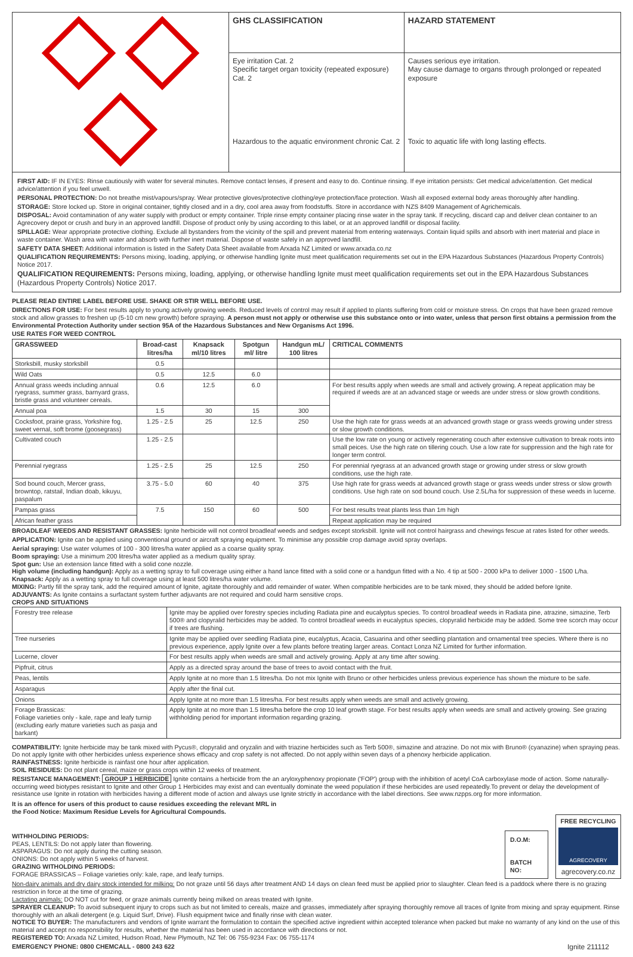| | GHS CLASSIFICATION | HAZARD STATEMENT |
| | Eye irritation Cat. 2 Specific target organ toxicity (repeated exposure) Cat. 2 | Causes serious eye irritation. May cause damage to organs through prolonged or repeated exposure |
| | Hazardous to the aquatic environment chronic Cat. 2 | Toxic to aquatic life with long lasting effects. |
FIRST AID: IF IN EYES: Rinse cautiously with water for several minutes. Remove contact lenses, if present and easy to do. Continue rinsing. If eye irritation persists: Get medical advice/attention. Get medical advice/attention if you feel unwell.
PERSONAL PROTECTION: Do not breathe mist/vapours/spray. Wear protective gloves/protective clothing/eye protection/face protection. Wash all exposed external body areas thoroughly after handling.
STORAGE: Store locked up. Store in original container, tightly closed and in a dry, cool area away from foodstuffs. Store in accordance with NZS 8409 Management of Agrichemicals.
DISPOSAL: Avoid contamination of any water supply with product or empty container. Triple rinse empty container placing rinse water in the spray tank. If recycling, discard cap and deliver clean container to an Agrecovery depot or crush and bury in an approved landfill. Dispose of product only by using according to this label, or at an approved landfill or disposal facility.
SPILLAGE: Wear appropriate protective clothing. Exclude all bystanders from the vicinity of the spill and prevent material from entering waterways. Contain liquid spills and absorb with inert material and place in waste container. Wash area with water and absorb with further inert material. Dispose of waste safely in an approved landfill.
SAFETY DATA SHEET: Additional information is listed in the Safety Data Sheet available from Arxada NZ Limited or www.arxada.co.nz
QUALIFICATION REQUIREMENTS: Persons mixing, loading, applying, or otherwise handling Ignite must meet qualification requirements set out in the EPA Hazardous Substances (Hazardous Property Controls) Notice 2017.
QUALIFICATION REQUIREMENTS: Persons mixing, loading, applying, or otherwise handling Ignite must meet qualification requirements set out in the EPA Hazardous Substances (Hazardous Property Controls) Notice 2017.
PLEASE READ ENTIRE LABEL BEFORE USE. SHAKE OR STIR WELL BEFORE USE.
DIRECTIONS FOR USE: For best results apply to young actively growing weeds. Reduced levels of control may result if applied to plants suffering from cold or moisture stress. On crops that have been grazed remove stock and allow grasses to freshen up (5-10 cm new growth) before spraying. A person must not apply or otherwise use this substance onto or into water, unless that person first obtains a permission from the Environmental Protection Authority under section 95A of the Hazardous Substances and New Organisms Act 1996.
USE RATES FOR WEED CONTROL
| GRASSWEED | Broad-cast litres/ha | Knapsack ml/10 litres | Spotgun ml/ litre | Handgun mL/ 100 litres | CRITICAL COMMENTS |
| --- | --- | --- | --- | --- | --- |
| Storksbill, musky storksbill | 0.5 | | | | |
| Wild Oats | 0.5 | 12.5 | 6.0 | | |
| Annual grass weeds including annual ryegrass, summer grass, barnyard grass, bristle grass and volunteer cereals. | 0.6 | 12.5 | 6.0 | | For best results apply when weeds are small and actively growing. A repeat application may be required if weeds are at an advanced stage or weeds are under stress or slow growth conditions. |
| Annual poa | 1.5 | 30 | 15 | 300 | |
| Cocksfoot, prairie grass, Yorkshire fog, sweet vernal, soft brome (goosegrass) | 1.25 - 2.5 | 25 | 12.5 | 250 | Use the high rate for grass weeds at an advanced growth stage or grass weeds growing under stress or slow growth conditions. |
| Cultivated couch | 1.25 - 2.5 | | | | Use the low rate on young or actively regenerating couch after extensive cultivation to break roots into small peices. Use the high rate on tillering couch. Use a low rate for suppression and the high rate for longer term control. |
| Perennial ryegrass | 1.25 - 2.5 | 25 | 12.5 | 250 | For perennial ryegrass at an advanced growth stage or growing under stress or slow growth conditions, use the high rate. |
| Sod bound couch, Mercer grass, browntop, ratstail, Indian doab, kikuyu, paspalum | 3.75 - 5.0 | 60 | 40 | 375 | Use high rate for grass weeds at advanced growth stage or grass weeds under stress or slow growth conditions. Use high rate on sod bound couch. Use 2.5L/ha for suppression of these weeds in lucerne. |
| Pampas grass | 7.5 | 150 | 60 | 500 | For best results treat plants less than 1m high |
| African feather grass | | | | | Repeat application may be required |
BROADLEAF WEEDS AND RESISTANT GRASSES: Ignite herbicide will not control broadleaf weeds and sedges except storksbill. Ignite will not control hairgrass and chewings fescue at rates listed for other weeds.
APPLICATION: Ignite can be applied using conventional ground or aircraft spraying equipment. To minimise any possible crop damage avoid spray overlaps.
Aerial spraying: Use water volumes of 100 - 300 litres/ha water applied as a coarse quality spray.
Boom spraying: Use a minimum 200 litres/ha water applied as a medium quality spray.
Spot gun: Use an extension lance fitted with a solid cone nozzle.
High volume (including handgun): Apply as a wetting spray to full coverage using either a hand lance fitted with a solid cone or a handgun fitted with a No. 4 tip at 500 - 2000 kPa to deliver 1000 - 1500 L/ha.
Knapsack: Apply as a wetting spray to full coverage using at least 500 litres/ha water volume.
MIXING: Partly fill the spray tank, add the required amount of Ignite, agitate thoroughly and add remainder of water. When compatible herbicides are to be tank mixed, they should be added before Ignite.
ADJUVANTS: As Ignite contains a surfactant system further adjuvants are not required and could harm sensitive crops.
CROPS AND SITUATIONS
| Forestry tree release | Ignite may be applied over forestry species including Radiata pine and eucalyptus species. To control broadleaf weeds in Radiata pine, atrazine, simazine, Terb 500® and clopyralid herbicides may be added. To control broadleaf weeds in eucalyptus species, clopyralid herbicide may be added. Some tree scorch may occur if trees are flushing. |
| Tree nurseries | Ignite may be applied over seedling Radiata pine, eucalyptus, Acacia, Casuarina and other seedling plantation and ornamental tree species. Where there is no previous experience, apply Ignite over a few plants before treating larger areas. Contact Lonza NZ Limited for further information. |
| Lucerne, clover | For best results apply when weeds are small and actively growing. Apply at any time after sowing. |
| Pipfruit, citrus | Apply as a directed spray around the base of trees to avoid contact with the fruit. |
| Peas, lentils | Apply Ignite at no more than 1.5 litres/ha. Do not mix Ignite with Bruno or other herbicides unless previous experience has shown the mixture to be safe. |
| Asparagus | Apply after the final cut. |
| Onions | Apply Ignite at no more than 1.5 litres/ha. For best results apply when weeds are small and actively growing. |
| Forage Brassicas: Foliage varieties only - kale, rape and leafy turnip (excluding early mature varieties such as pasja and barkant) | Apply Ignite at no more than 1.5 litres/ha before the crop 10 leaf growth stage. For best results apply when weeds are small and actively growing. See grazing withholding period for important information regarding grazing. |
COMPATIBILITY: Ignite herbicide may be tank mixed with Pycus®, clopyralid and oryzalin and with triazine herbicides such as Terb 500®, simazine and atrazine. Do not mix with Bruno® (cyanazine) when spraying peas. Do not apply Ignite with other herbicides unless experience shows efficacy and crop safety is not affected. Do not apply within seven days of a phenoxy herbicide application.
RAINFASTNESS: Ignite herbicide is rainfast one hour after application.
SOIL RESIDUES: Do not plant cereal, maize or grass crops within 12 weeks of treatment.
RESISTANCE MANAGEMENT: GROUP 1 HERBICIDE Ignite contains a herbicide from the an aryloxyphenoxy propionate ('FOP') group with the inhibition of acetyl CoA carboxylase mode of action. Some naturally-occurring weed biotypes resistant to Ignite and other Group 1 Herbicides may exist and can eventually dominate the weed population if these herbicides are used repeatedly.To prevent or delay the development of resistance use Ignite in rotation with herbicides having a different mode of action and always use Ignite strictly in accordance with the label directions. See www.nzpps.org for more information.
It is an offence for users of this product to cause residues exceeding the relevant MRL in
the Food Notice: Maximum Residue Levels for Agricultural Compounds.
WITHHOLDING PERIODS:
PEAS, LENTILS: Do not apply later than flowering.
ASPARAGUS: Do not apply during the cutting season.
ONIONS: Do not apply within 5 weeks of harvest.
GRAZING WITHOLDING PERIODS:
FORAGE BRASSICAS – Foliage varieties only: kale, rape, and leafy turnips.
D.O.M:
BATCH NO:
FREE RECYCLING
AGRECOVERY
agrecovery.co.nz
Non-dairy animals and dry dairy stock intended for milking: Do not graze until 56 days after treatment AND 14 days on clean feed must be applied prior to slaughter. Clean feed is a paddock where there is no grazing restriction in force at the time of grazing.
Lactating animals: DO NOT cut for feed, or graze animals currently being milked on areas treated with Ignite.
SPRAYER CLEANUP: To avoid subsequent injury to crops such as but not limited to cereals, maize and grasses, immediately after spraying thoroughly remove all traces of Ignite from mixing and spray equipment. Rinse thoroughly with an alkali detergent (e.g. Liquid Surf, Drive). Flush equipment twice and finally rinse with clean water.
NOTICE TO BUYER: The manufacturers and vendors of Ignite warrant the formulation to contain the specified active ingredient within accepted tolerance when packed but make no warranty of any kind on the use of this material and accept no responsibility for results, whether the material has been used in accordance with directions or not.
REGISTERED TO: Arxada NZ Limited, Hudson Road, New Plymouth, NZ Tel: 06 755-9234 Fax: 06 755-1174
EMERGENCY PHONE: 0800 CHEMCALL - 0800 243 622 Ignite 211112